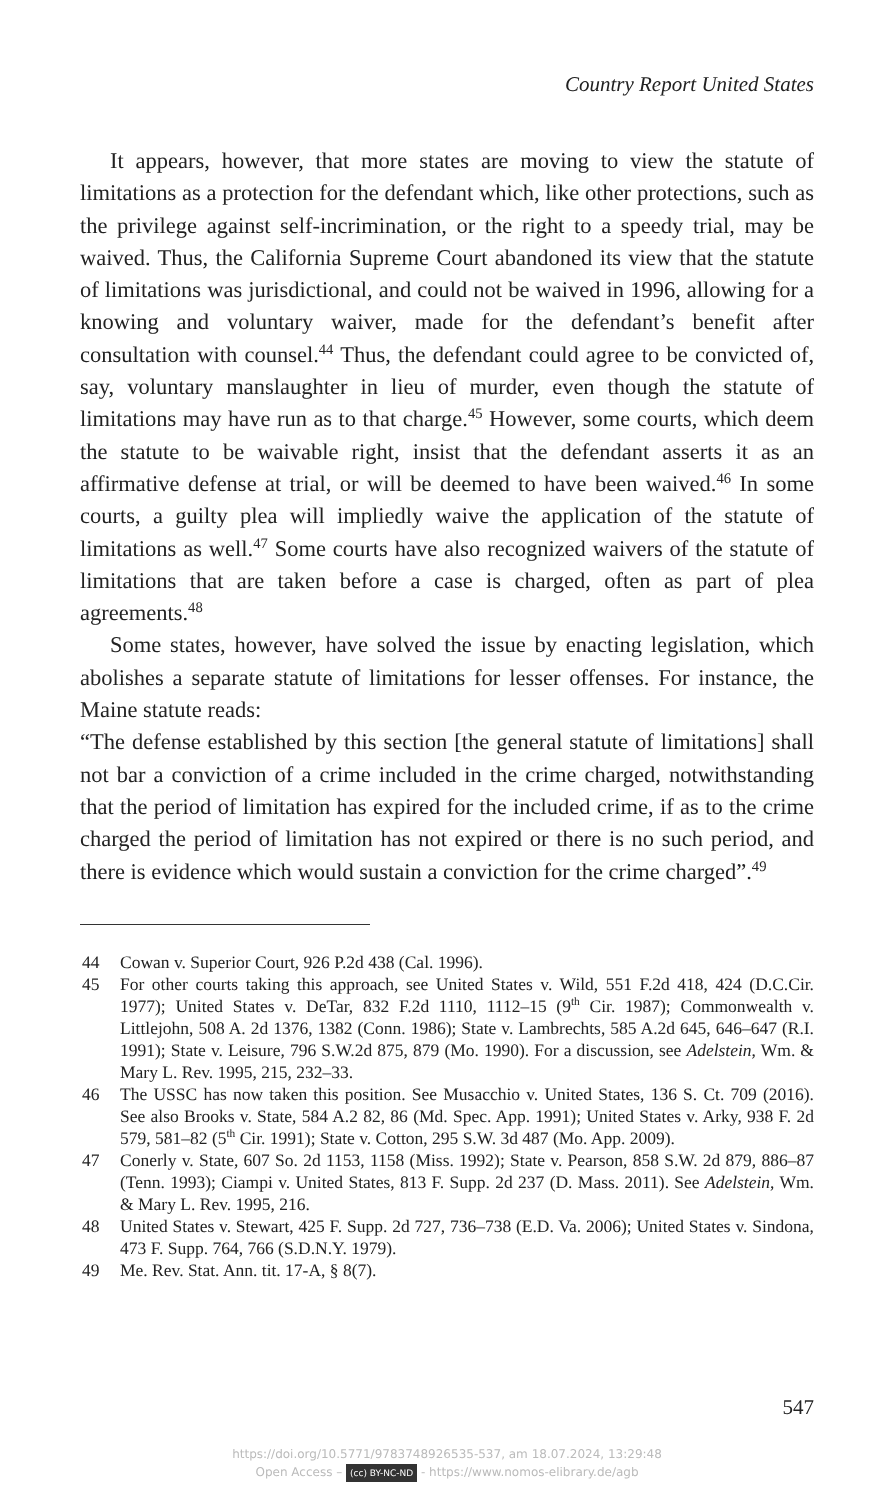Country Report United States
It appears, however, that more states are moving to view the statute of limitations as a protection for the defendant which, like other protections, such as the privilege against self-incrimination, or the right to a speedy trial, may be waived. Thus, the California Supreme Court abandoned its view that the statute of limitations was jurisdictional, and could not be waived in 1996, allowing for a knowing and voluntary waiver, made for the defendant’s benefit after consultation with counsel.<sup>44</sup> Thus, the defendant could agree to be convicted of, say, voluntary manslaughter in lieu of murder, even though the statute of limitations may have run as to that charge.<sup>45</sup> However, some courts, which deem the statute to be waivable right, insist that the defendant asserts it as an affirmative defense at trial, or will be deemed to have been waived.<sup>46</sup> In some courts, a guilty plea will impliedly waive the application of the statute of limitations as well.<sup>47</sup> Some courts have also recognized waivers of the statute of limitations that are taken before a case is charged, often as part of plea agreements.<sup>48</sup>
Some states, however, have solved the issue by enacting legislation, which abolishes a separate statute of limitations for lesser offenses. For instance, the Maine statute reads:
“The defense established by this section [the general statute of limitations] shall not bar a conviction of a crime included in the crime charged, notwithstanding that the period of limitation has expired for the included crime, if as to the crime charged the period of limitation has not expired or there is no such period, and there is evidence which would sustain a conviction for the crime charged”.<sup>49</sup>
44 Cowan v. Superior Court, 926 P.2d 438 (Cal. 1996).
45 For other courts taking this approach, see United States v. Wild, 551 F.2d 418, 424 (D.C.Cir. 1977); United States v. DeTar, 832 F.2d 1110, 1112–15 (9<sup>th</sup> Cir. 1987); Commonwealth v. Littlejohn, 508 A. 2d 1376, 1382 (Conn. 1986); State v. Lambrechts, 585 A.2d 645, 646–647 (R.I. 1991); State v. Leisure, 796 S.W.2d 875, 879 (Mo. 1990). For a discussion, see Adelstein, Wm. & Mary L. Rev. 1995, 215, 232–33.
46 The USSC has now taken this position. See Musacchio v. United States, 136 S. Ct. 709 (2016). See also Brooks v. State, 584 A.2 82, 86 (Md. Spec. App. 1991); United States v. Arky, 938 F. 2d 579, 581–82 (5<sup>th</sup> Cir. 1991); State v. Cotton, 295 S.W. 3d 487 (Mo. App. 2009).
47 Conerly v. State, 607 So. 2d 1153, 1158 (Miss. 1992); State v. Pearson, 858 S.W. 2d 879, 886–87 (Tenn. 1993); Ciampi v. United States, 813 F. Supp. 2d 237 (D. Mass. 2011). See Adelstein, Wm. & Mary L. Rev. 1995, 216.
48 United States v. Stewart, 425 F. Supp. 2d 727, 736–738 (E.D. Va. 2006); United States v. Sindona, 473 F. Supp. 764, 766 (S.D.N.Y. 1979).
49 Me. Rev. Stat. Ann. tit. 17-A, § 8(7).
547
https://doi.org/10.5771/9783748926535-537, am 18.07.2024, 13:29:48
Open Access – (cc) BY-NC-ND - https://www.nomos-elibrary.de/agb